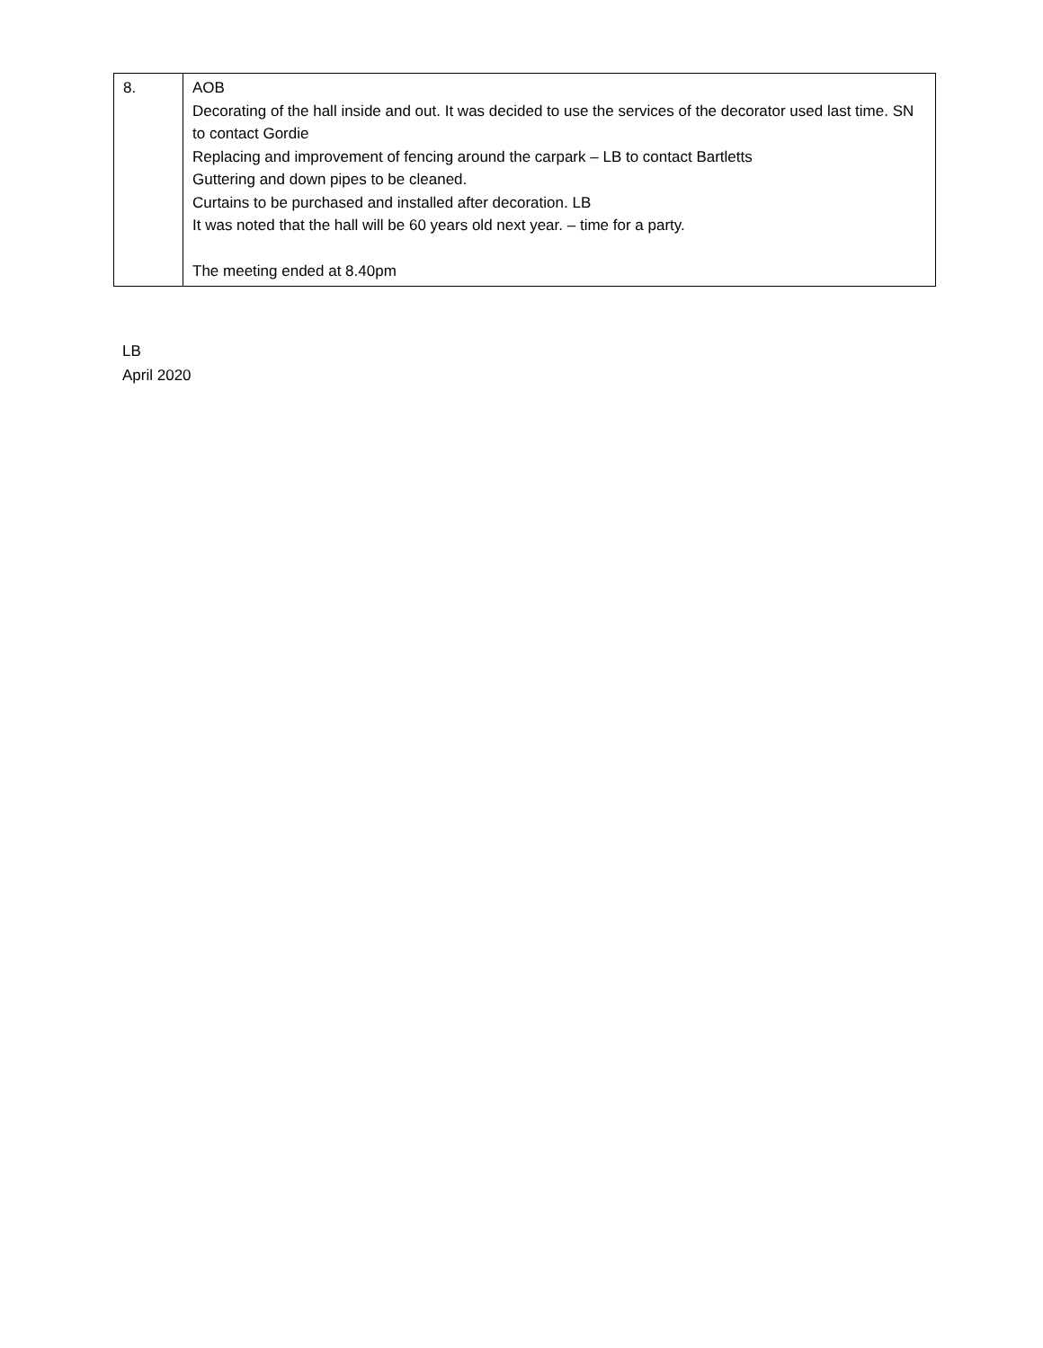| 8. | AOB Decorating of the hall inside and out. It was decided to use the services of the decorator used last time. SN to contact Gordie Replacing and improvement of fencing around the carpark – LB to contact Bartletts Guttering and down pipes to be cleaned. Curtains to be purchased and installed after decoration. LB It was noted that the hall will be 60 years old next year. – time for a party. The meeting ended at 8.40pm |
LB
April 2020